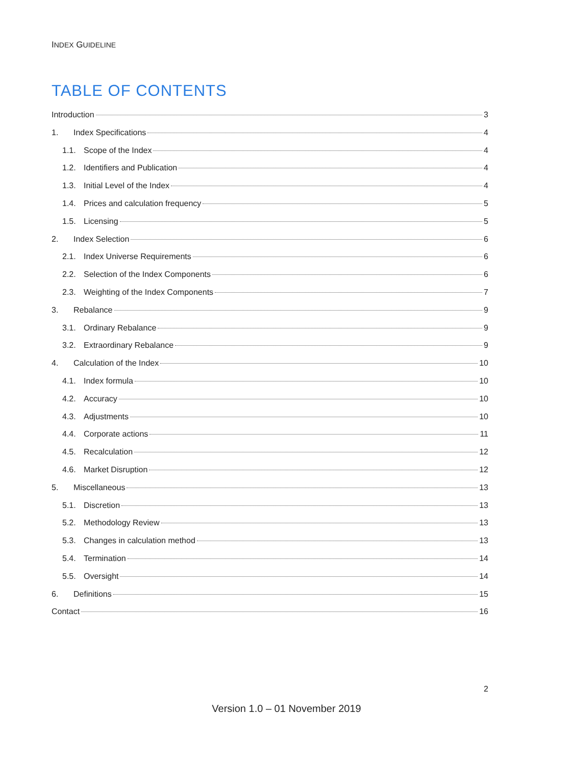INDEX GUIDELINE
TABLE OF CONTENTS
Introduction 3
1. Index Specifications 4
1.1. Scope of the Index 4
1.2. Identifiers and Publication 4
1.3. Initial Level of the Index 4
1.4. Prices and calculation frequency 5
1.5. Licensing 5
2. Index Selection 6
2.1. Index Universe Requirements 6
2.2. Selection of the Index Components 6
2.3. Weighting of the Index Components 7
3. Rebalance 9
3.1. Ordinary Rebalance 9
3.2. Extraordinary Rebalance 9
4. Calculation of the Index 10
4.1. Index formula 10
4.2. Accuracy 10
4.3. Adjustments 10
4.4. Corporate actions 11
4.5. Recalculation 12
4.6. Market Disruption 12
5. Miscellaneous 13
5.1. Discretion 13
5.2. Methodology Review 13
5.3. Changes in calculation method 13
5.4. Termination 14
5.5. Oversight 14
6. Definitions 15
Contact 16
2
Version 1.0 – 01 November 2019